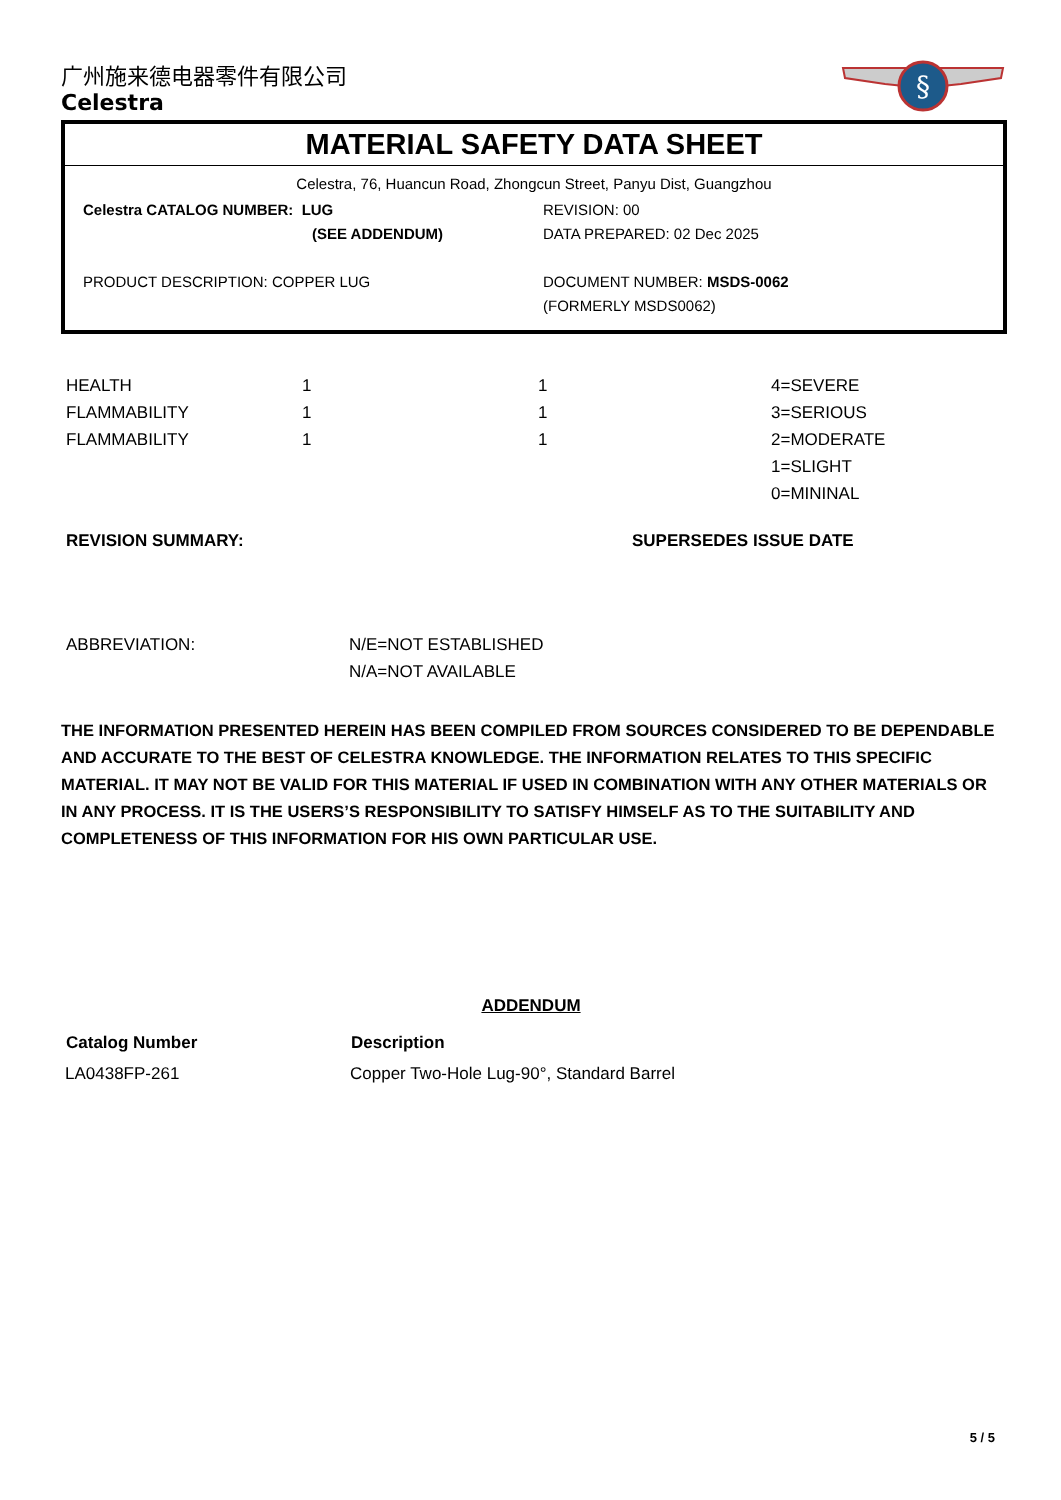广州施来德电器零件有限公司
Celestra
§
MATERIAL SAFETY DATA SHEET
Celestra, 76, Huancun Road, Zhongcun Street, Panyu Dist, Guangzhou
Celestra CATALOG NUMBER: LUG
(SEE ADDENDUM)
PRODUCT DESCRIPTION: COPPER LUG
REVISION: 00
DATA PREPARED: 02 Dec 2025
DOCUMENT NUMBER: MSDS-0062
(FORMERLY MSDS0062)
| HEALTH | 1 | 1 | 4=SEVERE |
| FLAMMABILITY | 1 | 1 | 3=SERIOUS |
| FLAMMABILITY | 1 | 1 | 2=MODERATE |
| | | | 1=SLIGHT |
| | | | 0=MININAL |
REVISION SUMMARY: SUPERSEDES ISSUE DATE
| ABBREVIATION: | N/E=NOT ESTABLISHED |
| | N/A=NOT AVAILABLE |
THE INFORMATION PRESENTED HEREIN HAS BEEN COMPILED FROM SOURCES CONSIDERED TO BE DEPENDABLE AND ACCURATE TO THE BEST OF CELESTRA KNOWLEDGE. THE INFORMATION RELATES TO THIS SPECIFIC MATERIAL. IT MAY NOT BE VALID FOR THIS MATERIAL IF USED IN COMBINATION WITH ANY OTHER MATERIALS OR IN ANY PROCESS. IT IS THE USERS’S RESPONSIBILITY TO SATISFY HIMSELF AS TO THE SUITABILITY AND COMPLETENESS OF THIS INFORMATION FOR HIS OWN PARTICULAR USE.
ADDENDUM
| Catalog Number | Description |
| --- | --- |
| LA0438FP-261 | Copper Two-Hole Lug-90°, Standard Barrel |
5 / 5